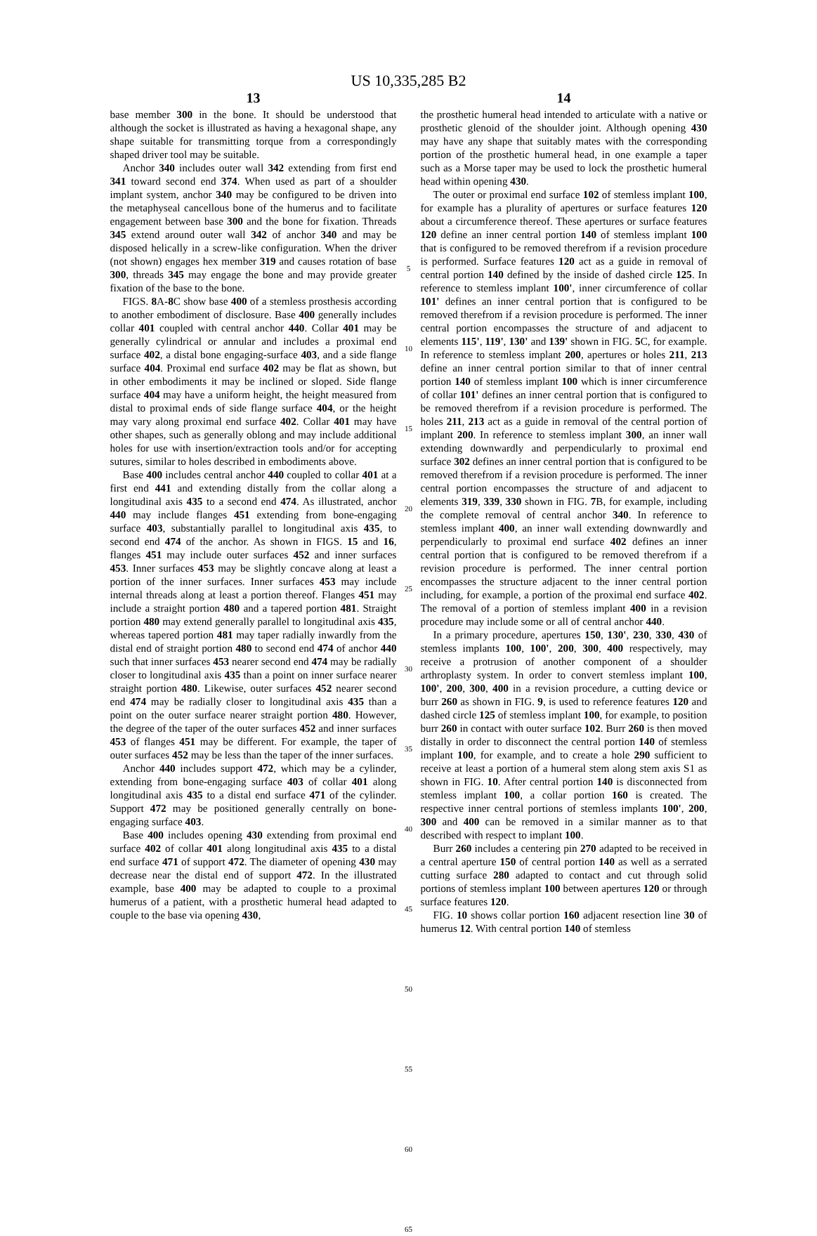US 10,335,285 B2
13
base member 300 in the bone. It should be understood that although the socket is illustrated as having a hexagonal shape, any shape suitable for transmitting torque from a correspondingly shaped driver tool may be suitable.
Anchor 340 includes outer wall 342 extending from first end 341 toward second end 374. When used as part of a shoulder implant system, anchor 340 may be configured to be driven into the metaphyseal cancellous bone of the humerus and to facilitate engagement between base 300 and the bone for fixation. Threads 345 extend around outer wall 342 of anchor 340 and may be disposed helically in a screw-like configuration. When the driver (not shown) engages hex member 319 and causes rotation of base 300, threads 345 may engage the bone and may provide greater fixation of the base to the bone.
FIGS. 8 A-8 C show base 400 of a stemless prosthesis according to another embodiment of disclosure. Base 400 generally includes collar 401 coupled with central anchor 440. Collar 401 may be generally cylindrical or annular and includes a proximal end surface 402, a distal bone engaging-surface 403, and a side flange surface 404. Proximal end surface 402 may be flat as shown, but in other embodiments it may be inclined or sloped. Side flange surface 404 may have a uniform height, the height measured from distal to proximal ends of side flange surface 404, or the height may vary along proximal end surface 402. Collar 401 may have other shapes, such as generally oblong and may include additional holes for use with insertion/extraction tools and/or for accepting sutures, similar to holes described in embodiments above.
Base 400 includes central anchor 440 coupled to collar 401 at a first end 441 and extending distally from the collar along a longitudinal axis 435 to a second end 474. As illustrated, anchor 440 may include flanges 451 extending from bone-engaging surface 403, substantially parallel to longitudinal axis 435, to second end 474 of the anchor. As shown in FIGS. 15 and 16, flanges 451 may include outer surfaces 452 and inner surfaces 453. Inner surfaces 453 may be slightly concave along at least a portion of the inner surfaces. Inner surfaces 453 may include internal threads along at least a portion thereof. Flanges 451 may include a straight portion 480 and a tapered portion 481. Straight portion 480 may extend generally parallel to longitudinal axis 435, whereas tapered portion 481 may taper radially inwardly from the distal end of straight portion 480 to second end 474 of anchor 440 such that inner surfaces 453 nearer second end 474 may be radially closer to longitudinal axis 435 than a point on inner surface nearer straight portion 480. Likewise, outer surfaces 452 nearer second end 474 may be radially closer to longitudinal axis 435 than a point on the outer surface nearer straight portion 480. However, the degree of the taper of the outer surfaces 452 and inner surfaces 453 of flanges 451 may be different. For example, the taper of outer surfaces 452 may be less than the taper of the inner surfaces.
Anchor 440 includes support 472, which may be a cylinder, extending from bone-engaging surface 403 of collar 401 along longitudinal axis 435 to a distal end surface 471 of the cylinder. Support 472 may be positioned generally centrally on bone-engaging surface 403.
Base 400 includes opening 430 extending from proximal end surface 402 of collar 401 along longitudinal axis 435 to a distal end surface 471 of support 472. The diameter of opening 430 may decrease near the distal end of support 472. In the illustrated example, base 400 may be adapted to couple to a proximal humerus of a patient, with a prosthetic humeral head adapted to couple to the base via opening 430,
5
10
15
20
25
30
35
40
45
50
55
60
65
14
the prosthetic humeral head intended to articulate with a native or prosthetic glenoid of the shoulder joint. Although opening 430 may have any shape that suitably mates with the corresponding portion of the prosthetic humeral head, in one example a taper such as a Morse taper may be used to lock the prosthetic humeral head within opening 430.
The outer or proximal end surface 102 of stemless implant 100, for example has a plurality of apertures or surface features 120 about a circumference thereof. These apertures or surface features 120 define an inner central portion 140 of stemless implant 100 that is configured to be removed therefrom if a revision procedure is performed. Surface features 120 act as a guide in removal of central portion 140 defined by the inside of dashed circle 125. In reference to stemless implant 100', inner circumference of collar 101' defines an inner central portion that is configured to be removed therefrom if a revision procedure is performed. The inner central portion encompasses the structure of and adjacent to elements 115', 119', 130' and 139' shown in FIG. 5 C, for example. In reference to stemless implant 200, apertures or holes 211, 213 define an inner central portion similar to that of inner central portion 140 of stemless implant 100 which is inner circumference of collar 101' defines an inner central portion that is configured to be removed therefrom if a revision procedure is performed. The holes 211, 213 act as a guide in removal of the central portion of implant 200. In reference to stemless implant 300, an inner wall extending downwardly and perpendicularly to proximal end surface 302 defines an inner central portion that is configured to be removed therefrom if a revision procedure is performed. The inner central portion encompasses the structure of and adjacent to elements 319, 339, 330 shown in FIG. 7 B, for example, including the complete removal of central anchor 340. In reference to stemless implant 400, an inner wall extending downwardly and perpendicularly to proximal end surface 402 defines an inner central portion that is configured to be removed therefrom if a revision procedure is performed. The inner central portion encompasses the structure adjacent to the inner central portion including, for example, a portion of the proximal end surface 402. The removal of a portion of stemless implant 400 in a revision procedure may include some or all of central anchor 440.
In a primary procedure, apertures 150, 130', 230, 330, 430 of stemless implants 100, 100', 200, 300, 400 respectively, may receive a protrusion of another component of a shoulder arthroplasty system. In order to convert stemless implant 100, 100', 200, 300, 400 in a revision procedure, a cutting device or burr 260 as shown in FIG. 9, is used to reference features 120 and dashed circle 125 of stemless implant 100, for example, to position burr 260 in contact with outer surface 102. Burr 260 is then moved distally in order to disconnect the central portion 140 of stemless implant 100, for example, and to create a hole 290 sufficient to receive at least a portion of a humeral stem along stem axis S1 as shown in FIG. 10. After central portion 140 is disconnected from stemless implant 100, a collar portion 160 is created. The respective inner central portions of stemless implants 100', 200, 300 and 400 can be removed in a similar manner as to that described with respect to implant 100.
Burr 260 includes a centering pin 270 adapted to be received in a central aperture 150 of central portion 140 as well as a serrated cutting surface 280 adapted to contact and cut through solid portions of stemless implant 100 between apertures 120 or through surface features 120.
FIG. 10 shows collar portion 160 adjacent resection line 30 of humerus 12. With central portion 140 of stemless